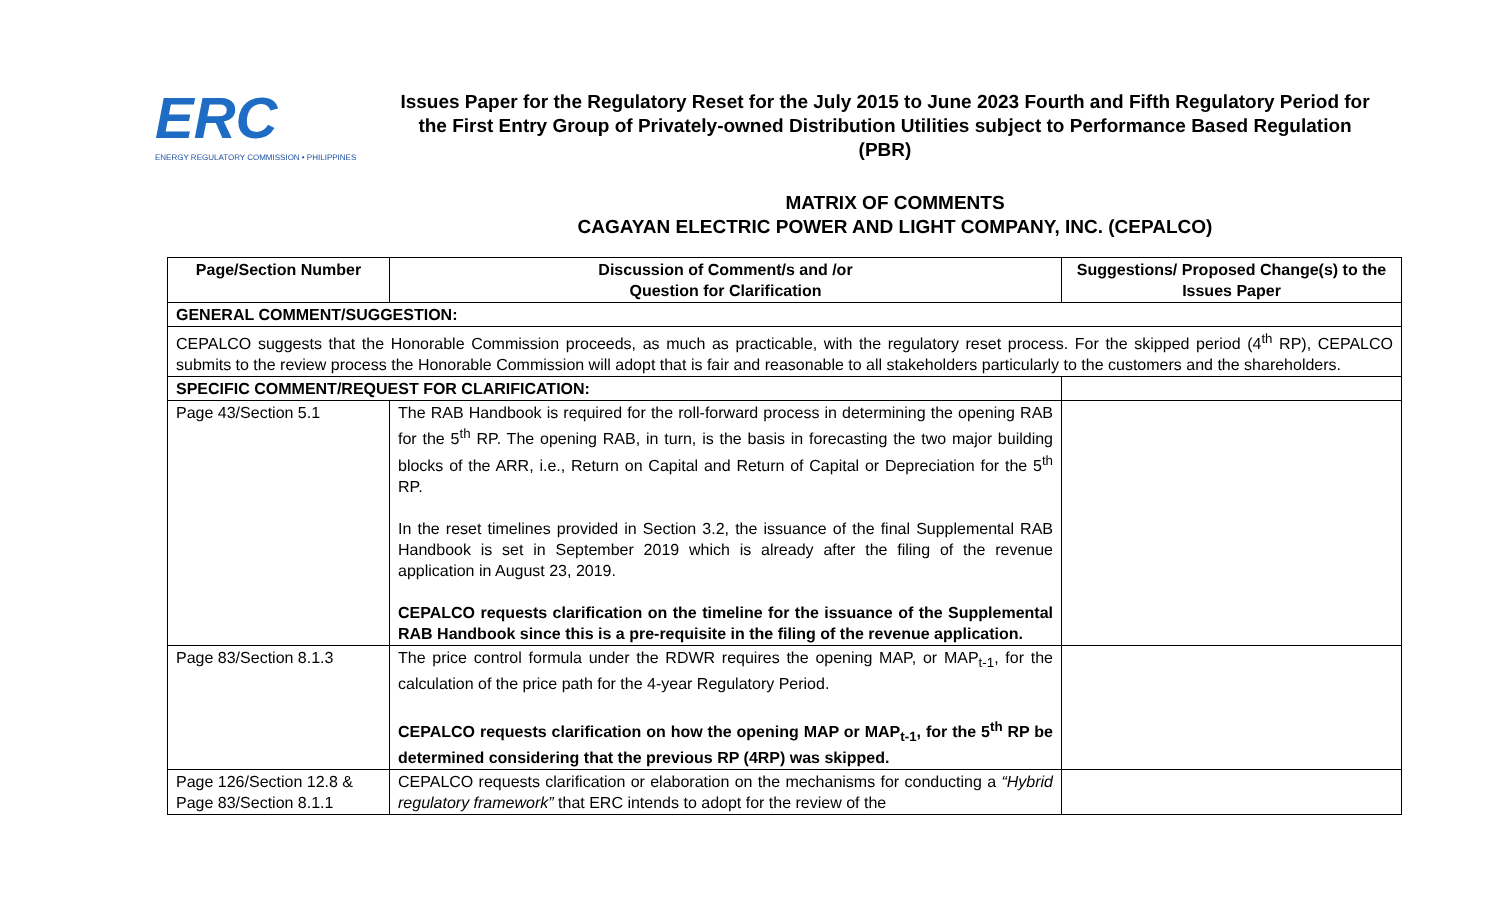ERC
ENERGY REGULATORY COMMISSION • PHILIPPINES
Issues Paper for the Regulatory Reset for the July 2015 to June 2023 Fourth and Fifth Regulatory Period for the First Entry Group of Privately-owned Distribution Utilities subject to Performance Based Regulation (PBR)
MATRIX OF COMMENTS
CAGAYAN ELECTRIC POWER AND LIGHT COMPANY, INC. (CEPALCO)
| Page/Section Number | Discussion of Comment/s and /or Question for Clarification | Suggestions/ Proposed Change(s) to the Issues Paper |
| --- | --- | --- |
| GENERAL COMMENT/SUGGESTION: | | |
| CEPALCO suggests that the Honorable Commission proceeds, as much as practicable, with the regulatory reset process. For the skipped period (4<sup>th</sup> RP), CEPALCO submits to the review process the Honorable Commission will adopt that is fair and reasonable to all stakeholders particularly to the customers and the shareholders. | | |
| SPECIFIC COMMENT/REQUEST FOR CLARIFICATION: | | |
| Page 43/Section 5.1 | The RAB Handbook is required for the roll-forward process in determining the opening RAB for the 5<sup>th</sup> RP. The opening RAB, in turn, is the basis in forecasting the two major building blocks of the ARR, i.e., Return on Capital and Return of Capital or Depreciation for the 5<sup>th</sup> RP. In the reset timelines provided in Section 3.2, the issuance of the final Supplemental RAB Handbook is set in September 2019 which is already after the filing of the revenue application in August 23, 2019. CEPALCO requests clarification on the timeline for the issuance of the Supplemental RAB Handbook since this is a pre-requisite in the filing of the revenue application. | |
| Page 83/Section 8.1.3 | The price control formula under the RDWR requires the opening MAP, or MAP<sub>t-1</sub>, for the calculation of the price path for the 4-year Regulatory Period. CEPALCO requests clarification on how the opening MAP or MAP<sub>t-1</sub>, for the 5<sup>th</sup> RP be determined considering that the previous RP (4RP) was skipped. | |
| Page 126/Section 12.8 & Page 83/Section 8.1.1 | CEPALCO requests clarification or elaboration on the mechanisms for conducting a “Hybrid regulatory framework” that ERC intends to adopt for the review of the | |